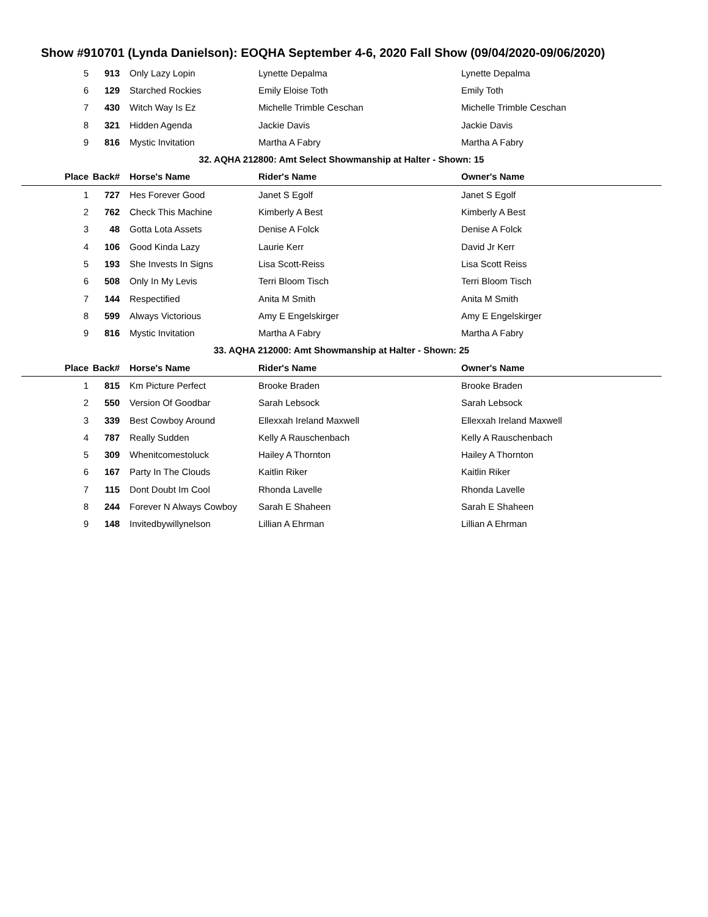Show #910701 (Lynda Danielson): EOQHA September 4-6, 2020 Fall Show (09/04/2020-09/06/2020)
| 5 | 913 | Only Lazy Lopin | Lynette Depalma | Lynette Depalma |
| 6 | 129 | Starched Rockies | Emily Eloise Toth | Emily Toth |
| 7 | 430 | Witch Way Is Ez | Michelle Trimble Ceschan | Michelle Trimble Ceschan |
| 8 | 321 | Hidden Agenda | Jackie Davis | Jackie Davis |
| 9 | 816 | Mystic Invitation | Martha A Fabry | Martha A Fabry |
| 32. AQHA 212800: Amt Select Showmanship at Halter - Shown: 15 | | | | |
| Place | Back# | Horse's Name | Rider's Name | Owner's Name |
| 1 | 727 | Hes Forever Good | Janet S Egolf | Janet S Egolf |
| 2 | 762 | Check This Machine | Kimberly A Best | Kimberly A Best |
| 3 | 48 | Gotta Lota Assets | Denise A Folck | Denise A Folck |
| 4 | 106 | Good Kinda Lazy | Laurie Kerr | David Jr Kerr |
| 5 | 193 | She Invests In Signs | Lisa Scott-Reiss | Lisa Scott Reiss |
| 6 | 508 | Only In My Levis | Terri Bloom Tisch | Terri Bloom Tisch |
| 7 | 144 | Respectified | Anita M Smith | Anita M Smith |
| 8 | 599 | Always Victorious | Amy E Engelskirger | Amy E Engelskirger |
| 9 | 816 | Mystic Invitation | Martha A Fabry | Martha A Fabry |
| 33. AQHA 212000: Amt Showmanship at Halter - Shown: 25 | | | | |
| Place | Back# | Horse's Name | Rider's Name | Owner's Name |
| 1 | 815 | Km Picture Perfect | Brooke Braden | Brooke Braden |
| 2 | 550 | Version Of Goodbar | Sarah Lebsock | Sarah Lebsock |
| 3 | 339 | Best Cowboy Around | Ellexxah Ireland Maxwell | Ellexxah Ireland Maxwell |
| 4 | 787 | Really Sudden | Kelly A Rauschenbach | Kelly A Rauschenbach |
| 5 | 309 | Whenitcomestoluck | Hailey A Thornton | Hailey A Thornton |
| 6 | 167 | Party In The Clouds | Kaitlin Riker | Kaitlin Riker |
| 7 | 115 | Dont Doubt Im Cool | Rhonda Lavelle | Rhonda Lavelle |
| 8 | 244 | Forever N Always Cowboy | Sarah E Shaheen | Sarah E Shaheen |
| 9 | 148 | Invitedbywillynelson | Lillian A Ehrman | Lillian A Ehrman |